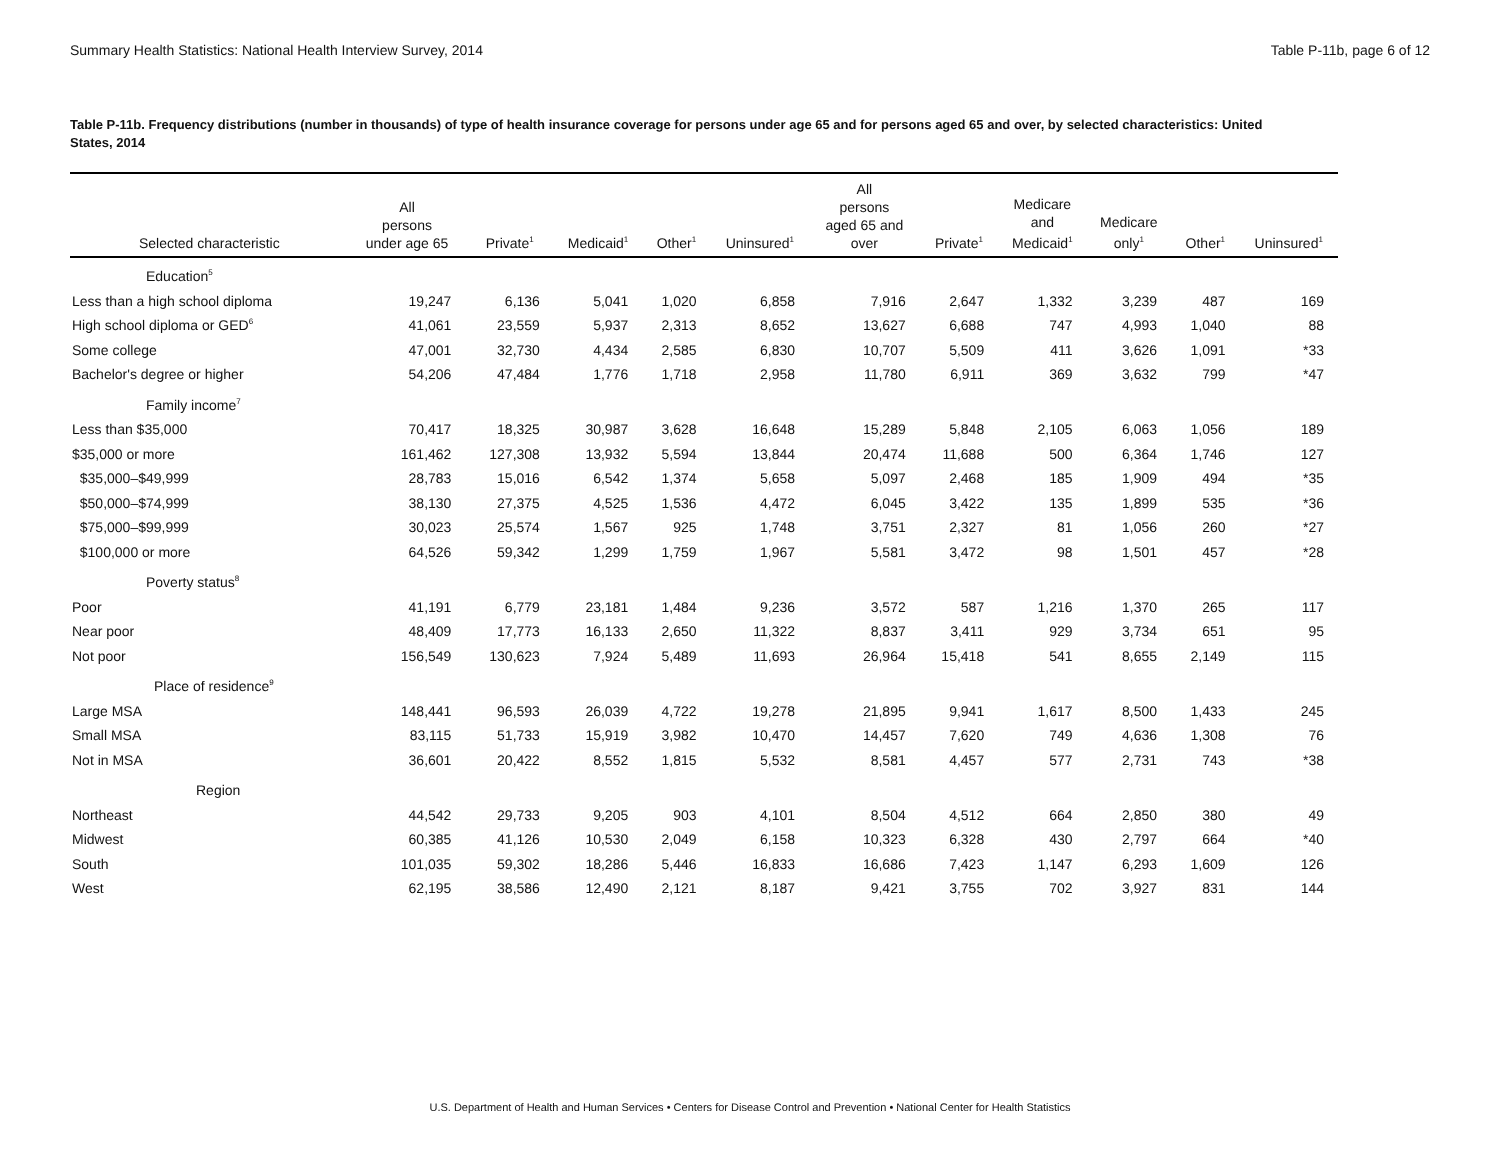Summary Health Statistics: National Health Interview Survey, 2014 Table P-11b, page 6 of 12
Table P-11b. Frequency distributions (number in thousands) of type of health insurance coverage for persons under age 65 and for persons aged 65 and over, by selected characteristics: United States, 2014
| Selected characteristic | All persons under age 65 | Private<sup>1</sup> | Medicaid<sup>1</sup> | Other<sup>1</sup> | Uninsured<sup>1</sup> | All persons aged 65 and over | Private<sup>1</sup> | Medicare and Medicaid<sup>1</sup> | Medicare only<sup>1</sup> | Other<sup>1</sup> | Uninsured<sup>1</sup> |
| --- | --- | --- | --- | --- | --- | --- | --- | --- | --- | --- | --- |
| Education<sup>5</sup> | | | | | | | | | | | |
| Less than a high school diploma | 19,247 | 6,136 | 5,041 | 1,020 | 6,858 | 7,916 | 2,647 | 1,332 | 3,239 | 487 | 169 |
| High school diploma or GED<sup>6</sup> | 41,061 | 23,559 | 5,937 | 2,313 | 8,652 | 13,627 | 6,688 | 747 | 4,993 | 1,040 | 88 |
| Some college | 47,001 | 32,730 | 4,434 | 2,585 | 6,830 | 10,707 | 5,509 | 411 | 3,626 | 1,091 | *33 |
| Bachelor's degree or higher | 54,206 | 47,484 | 1,776 | 1,718 | 2,958 | 11,780 | 6,911 | 369 | 3,632 | 799 | *47 |
| Family income<sup>7</sup> | | | | | | | | | | | |
| Less than $35,000 | 70,417 | 18,325 | 30,987 | 3,628 | 16,648 | 15,289 | 5,848 | 2,105 | 6,063 | 1,056 | 189 |
| $35,000 or more | 161,462 | 127,308 | 13,932 | 5,594 | 13,844 | 20,474 | 11,688 | 500 | 6,364 | 1,746 | 127 |
| $35,000–$49,999 | 28,783 | 15,016 | 6,542 | 1,374 | 5,658 | 5,097 | 2,468 | 185 | 1,909 | 494 | *35 |
| $50,000–$74,999 | 38,130 | 27,375 | 4,525 | 1,536 | 4,472 | 6,045 | 3,422 | 135 | 1,899 | 535 | *36 |
| $75,000–$99,999 | 30,023 | 25,574 | 1,567 | 925 | 1,748 | 3,751 | 2,327 | 81 | 1,056 | 260 | *27 |
| $100,000 or more | 64,526 | 59,342 | 1,299 | 1,759 | 1,967 | 5,581 | 3,472 | 98 | 1,501 | 457 | *28 |
| Poverty status<sup>8</sup> | | | | | | | | | | | |
| Poor | 41,191 | 6,779 | 23,181 | 1,484 | 9,236 | 3,572 | 587 | 1,216 | 1,370 | 265 | 117 |
| Near poor | 48,409 | 17,773 | 16,133 | 2,650 | 11,322 | 8,837 | 3,411 | 929 | 3,734 | 651 | 95 |
| Not poor | 156,549 | 130,623 | 7,924 | 5,489 | 11,693 | 26,964 | 15,418 | 541 | 8,655 | 2,149 | 115 |
| Place of residence<sup>9</sup> | | | | | | | | | | | |
| Large MSA | 148,441 | 96,593 | 26,039 | 4,722 | 19,278 | 21,895 | 9,941 | 1,617 | 8,500 | 1,433 | 245 |
| Small MSA | 83,115 | 51,733 | 15,919 | 3,982 | 10,470 | 14,457 | 7,620 | 749 | 4,636 | 1,308 | 76 |
| Not in MSA | 36,601 | 20,422 | 8,552 | 1,815 | 5,532 | 8,581 | 4,457 | 577 | 2,731 | 743 | *38 |
| Region | | | | | | | | | | | |
| Northeast | 44,542 | 29,733 | 9,205 | 903 | 4,101 | 8,504 | 4,512 | 664 | 2,850 | 380 | 49 |
| Midwest | 60,385 | 41,126 | 10,530 | 2,049 | 6,158 | 10,323 | 6,328 | 430 | 2,797 | 664 | *40 |
| South | 101,035 | 59,302 | 18,286 | 5,446 | 16,833 | 16,686 | 7,423 | 1,147 | 6,293 | 1,609 | 126 |
| West | 62,195 | 38,586 | 12,490 | 2,121 | 8,187 | 9,421 | 3,755 | 702 | 3,927 | 831 | 144 |
U.S. Department of Health and Human Services • Centers for Disease Control and Prevention • National Center for Health Statistics